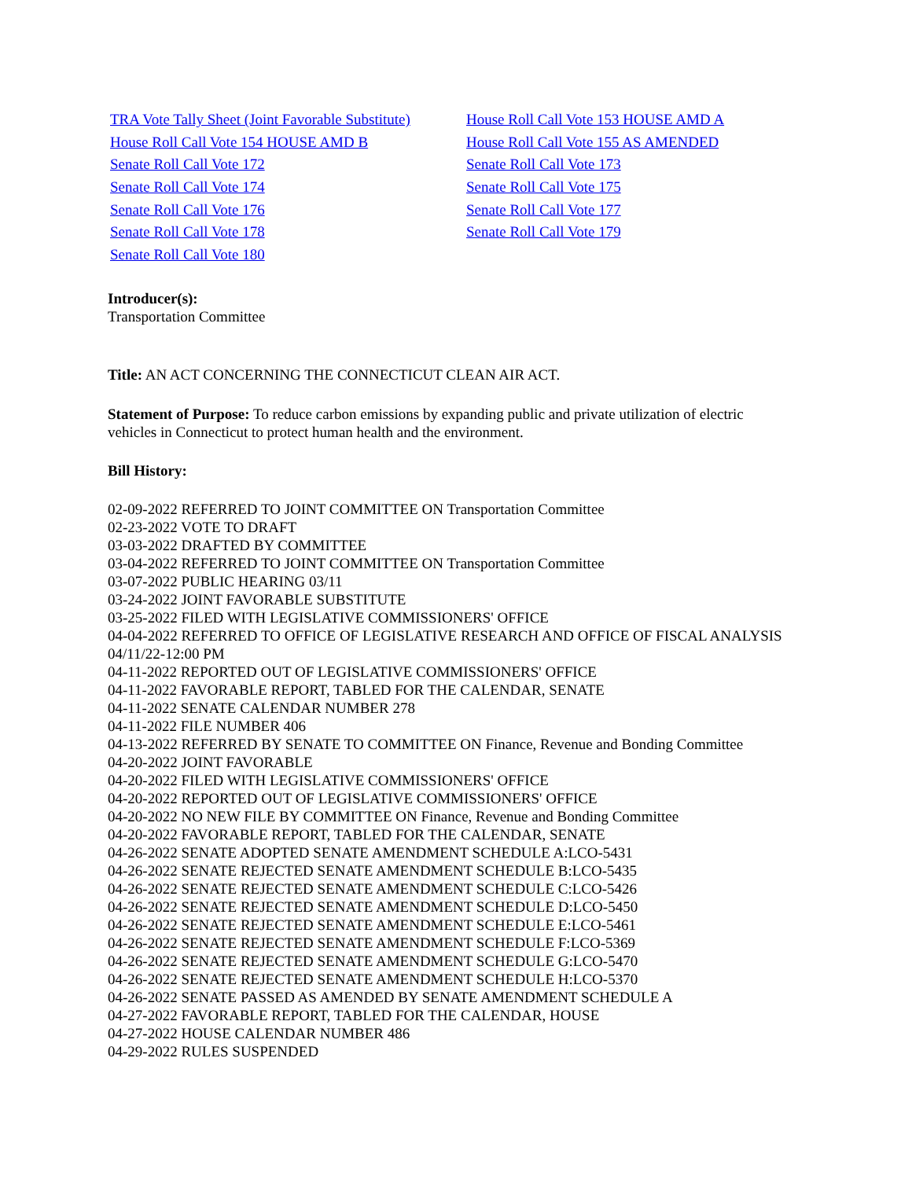| TRA Vote Tally Sheet (Joint Favorable Substitute) | House Roll Call Vote 153 HOUSE AMD A |
| House Roll Call Vote 154 HOUSE AMD B | House Roll Call Vote 155 AS AMENDED |
| Senate Roll Call Vote 172 | Senate Roll Call Vote 173 |
| Senate Roll Call Vote 174 | Senate Roll Call Vote 175 |
| Senate Roll Call Vote 176 | Senate Roll Call Vote 177 |
| Senate Roll Call Vote 178 | Senate Roll Call Vote 179 |
| Senate Roll Call Vote 180 | |
Introducer(s):
Transportation Committee
Title: AN ACT CONCERNING THE CONNECTICUT CLEAN AIR ACT.
Statement of Purpose: To reduce carbon emissions by expanding public and private utilization of electric vehicles in Connecticut to protect human health and the environment.
Bill History:
02-09-2022 REFERRED TO JOINT COMMITTEE ON Transportation Committee
02-23-2022 VOTE TO DRAFT
03-03-2022 DRAFTED BY COMMITTEE
03-04-2022 REFERRED TO JOINT COMMITTEE ON Transportation Committee
03-07-2022 PUBLIC HEARING 03/11
03-24-2022 JOINT FAVORABLE SUBSTITUTE
03-25-2022 FILED WITH LEGISLATIVE COMMISSIONERS' OFFICE
04-04-2022 REFERRED TO OFFICE OF LEGISLATIVE RESEARCH AND OFFICE OF FISCAL ANALYSIS 04/11/22-12:00 PM
04-11-2022 REPORTED OUT OF LEGISLATIVE COMMISSIONERS' OFFICE
04-11-2022 FAVORABLE REPORT, TABLED FOR THE CALENDAR, SENATE
04-11-2022 SENATE CALENDAR NUMBER 278
04-11-2022 FILE NUMBER 406
04-13-2022 REFERRED BY SENATE TO COMMITTEE ON Finance, Revenue and Bonding Committee
04-20-2022 JOINT FAVORABLE
04-20-2022 FILED WITH LEGISLATIVE COMMISSIONERS' OFFICE
04-20-2022 REPORTED OUT OF LEGISLATIVE COMMISSIONERS' OFFICE
04-20-2022 NO NEW FILE BY COMMITTEE ON Finance, Revenue and Bonding Committee
04-20-2022 FAVORABLE REPORT, TABLED FOR THE CALENDAR, SENATE
04-26-2022 SENATE ADOPTED SENATE AMENDMENT SCHEDULE A:LCO-5431
04-26-2022 SENATE REJECTED SENATE AMENDMENT SCHEDULE B:LCO-5435
04-26-2022 SENATE REJECTED SENATE AMENDMENT SCHEDULE C:LCO-5426
04-26-2022 SENATE REJECTED SENATE AMENDMENT SCHEDULE D:LCO-5450
04-26-2022 SENATE REJECTED SENATE AMENDMENT SCHEDULE E:LCO-5461
04-26-2022 SENATE REJECTED SENATE AMENDMENT SCHEDULE F:LCO-5369
04-26-2022 SENATE REJECTED SENATE AMENDMENT SCHEDULE G:LCO-5470
04-26-2022 SENATE REJECTED SENATE AMENDMENT SCHEDULE H:LCO-5370
04-26-2022 SENATE PASSED AS AMENDED BY SENATE AMENDMENT SCHEDULE A
04-27-2022 FAVORABLE REPORT, TABLED FOR THE CALENDAR, HOUSE
04-27-2022 HOUSE CALENDAR NUMBER 486
04-29-2022 RULES SUSPENDED